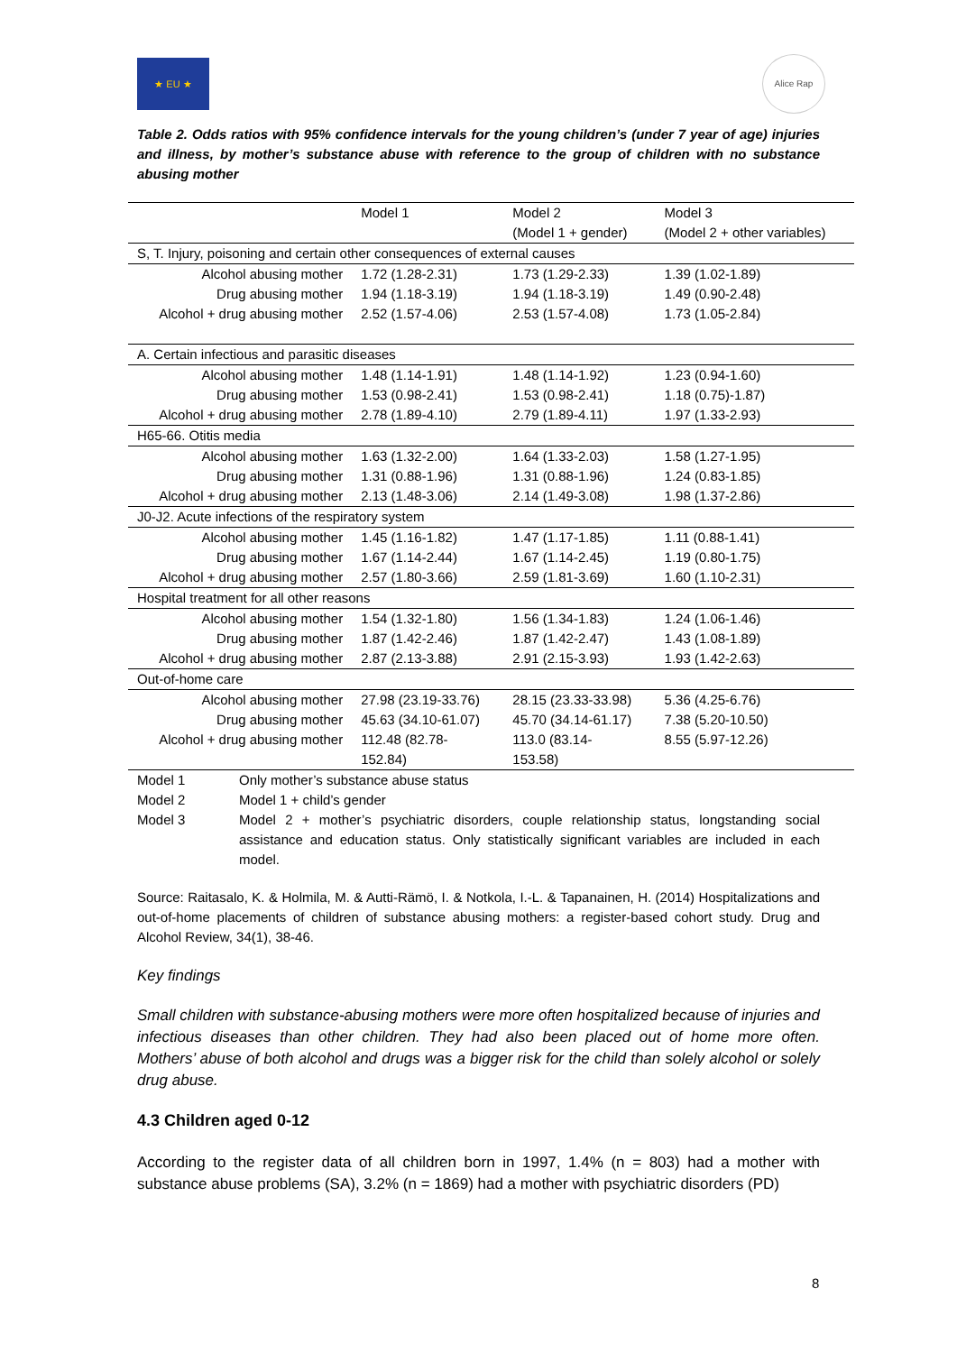★ EU ★
Alice Rap
Table 2. Odds ratios with 95% confidence intervals for the young children’s (under 7 year of age) injuries and illness, by mother’s substance abuse with reference to the group of children with no substance abusing mother
| | Model 1 | Model 2 (Model 1 + gender) | Model 3 (Model 2 + other variables) |
| --- | --- | --- | --- |
| S, T. Injury, poisoning and certain other consequences of external causes | | | |
| Alcohol abusing mother | 1.72 (1.28-2.31) | 1.73 (1.29-2.33) | 1.39 (1.02-1.89) |
| Drug abusing mother | 1.94 (1.18-3.19) | 1.94 (1.18-3.19) | 1.49 (0.90-2.48) |
| Alcohol + drug abusing mother | 2.52 (1.57-4.06) | 2.53 (1.57-4.08) | 1.73 (1.05-2.84) |
| A. Certain infectious and parasitic diseases | | | |
| Alcohol abusing mother | 1.48 (1.14-1.91) | 1.48 (1.14-1.92) | 1.23 (0.94-1.60) |
| Drug abusing mother | 1.53 (0.98-2.41) | 1.53 (0.98-2.41) | 1.18 (0.75)-1.87) |
| Alcohol + drug abusing mother | 2.78 (1.89-4.10) | 2.79 (1.89-4.11) | 1.97 (1.33-2.93) |
| H65-66. Otitis media | | | |
| Alcohol abusing mother | 1.63 (1.32-2.00) | 1.64 (1.33-2.03) | 1.58 (1.27-1.95) |
| Drug abusing mother | 1.31 (0.88-1.96) | 1.31 (0.88-1.96) | 1.24 (0.83-1.85) |
| Alcohol + drug abusing mother | 2.13 (1.48-3.06) | 2.14 (1.49-3.08) | 1.98 (1.37-2.86) |
| J0-J2. Acute infections of the respiratory system | | | |
| Alcohol abusing mother | 1.45 (1.16-1.82) | 1.47 (1.17-1.85) | 1.11 (0.88-1.41) |
| Drug abusing mother | 1.67 (1.14-2.44) | 1.67 (1.14-2.45) | 1.19 (0.80-1.75) |
| Alcohol + drug abusing mother | 2.57 (1.80-3.66) | 2.59 (1.81-3.69) | 1.60 (1.10-2.31) |
| Hospital treatment for all other reasons | | | |
| Alcohol abusing mother | 1.54 (1.32-1.80) | 1.56 (1.34-1.83) | 1.24 (1.06-1.46) |
| Drug abusing mother | 1.87 (1.42-2.46) | 1.87 (1.42-2.47) | 1.43 (1.08-1.89) |
| Alcohol + drug abusing mother | 2.87 (2.13-3.88) | 2.91 (2.15-3.93) | 1.93 (1.42-2.63) |
| Out-of-home care | | | |
| Alcohol abusing mother | 27.98 (23.19-33.76) | 28.15 (23.33-33.98) | 5.36 (4.25-6.76) |
| Drug abusing mother | 45.63 (34.10-61.07) | 45.70 (34.14-61.17) | 7.38 (5.20-10.50) |
| Alcohol + drug abusing mother | 112.48 (82.78- 152.84) | 113.0 (83.14- 153.58) | 8.55 (5.97-12.26) |
Model 1 Only mother’s substance abuse status
Model 2 Model 1 + child’s gender
Model 3 Model 2 + mother’s psychiatric disorders, couple relationship status, longstanding social assistance and education status. Only statistically significant variables are included in each model.
Source: Raitasalo, K. & Holmila, M. & Autti-Rämö, I. & Notkola, I.-L. & Tapanainen, H. (2014) Hospitalizations and out-of-home placements of children of substance abusing mothers: a register-based cohort study. Drug and Alcohol Review, 34(1), 38-46.
Key findings
Small children with substance-abusing mothers were more often hospitalized because of injuries and infectious diseases than other children. They had also been placed out of home more often. Mothers’ abuse of both alcohol and drugs was a bigger risk for the child than solely alcohol or solely drug abuse.
4.3 Children aged 0-12
According to the register data of all children born in 1997, 1.4% (n = 803) had a mother with substance abuse problems (SA), 3.2% (n = 1869) had a mother with psychiatric disorders (PD)
8